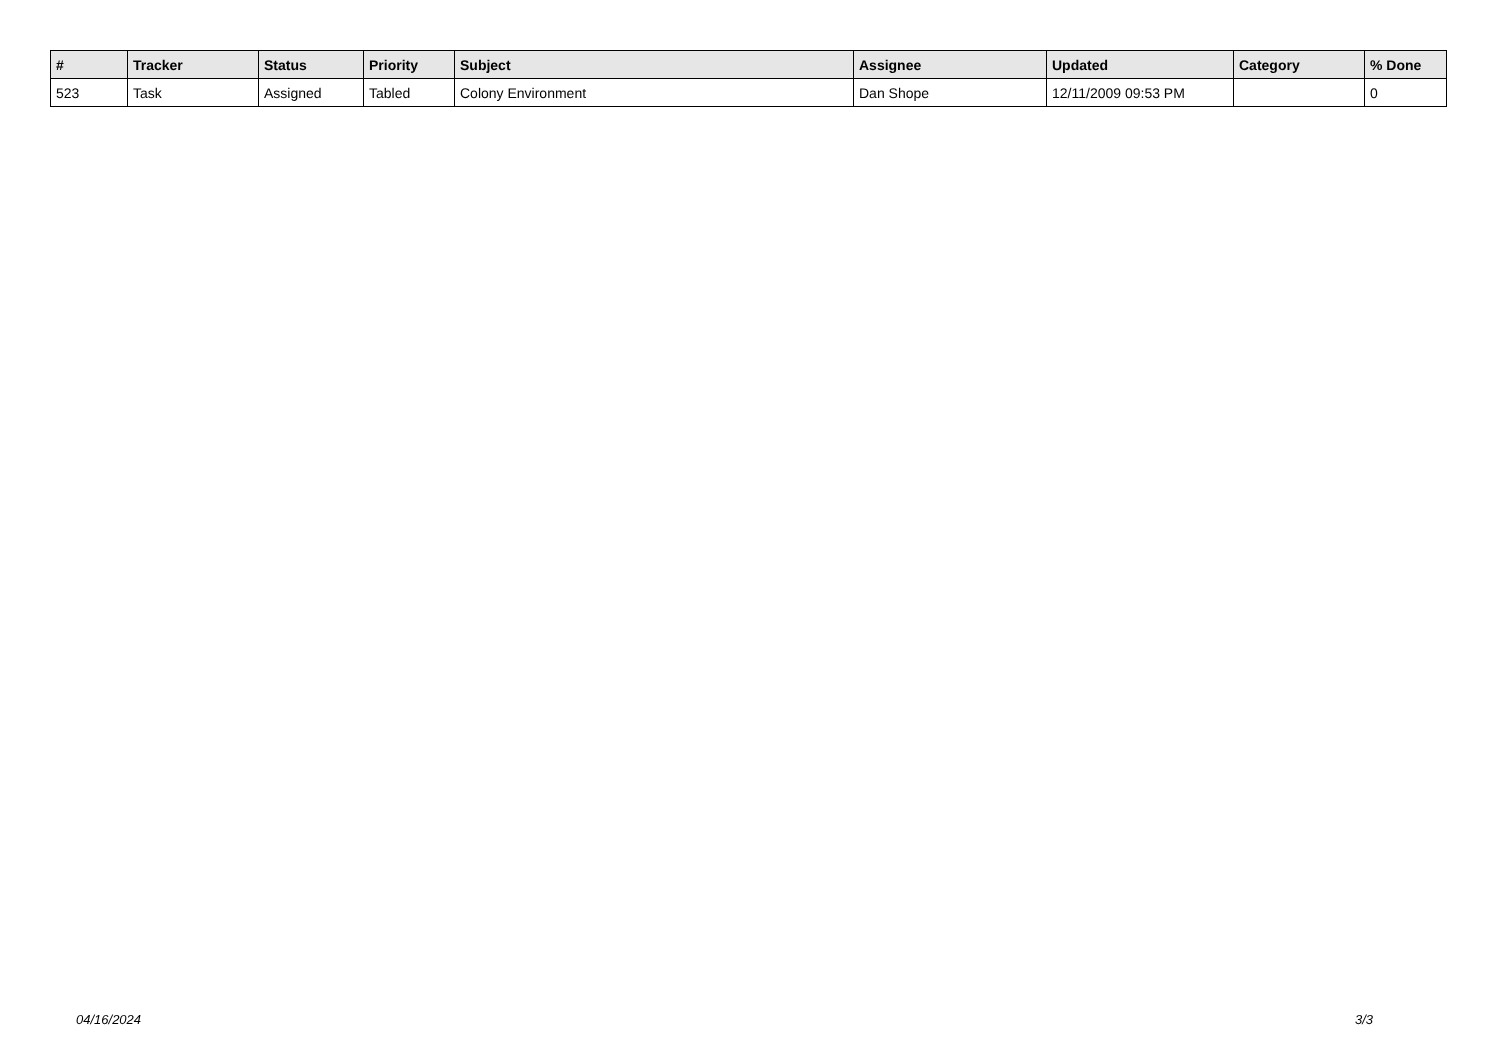| # | Tracker | Status | Priority | Subject | Assignee | Updated | Category | % Done |
| --- | --- | --- | --- | --- | --- | --- | --- | --- |
| 523 | Task | Assigned | Tabled | Colony Environment | Dan Shope | 12/11/2009 09:53 PM | | 0 |
04/16/2024 3/3